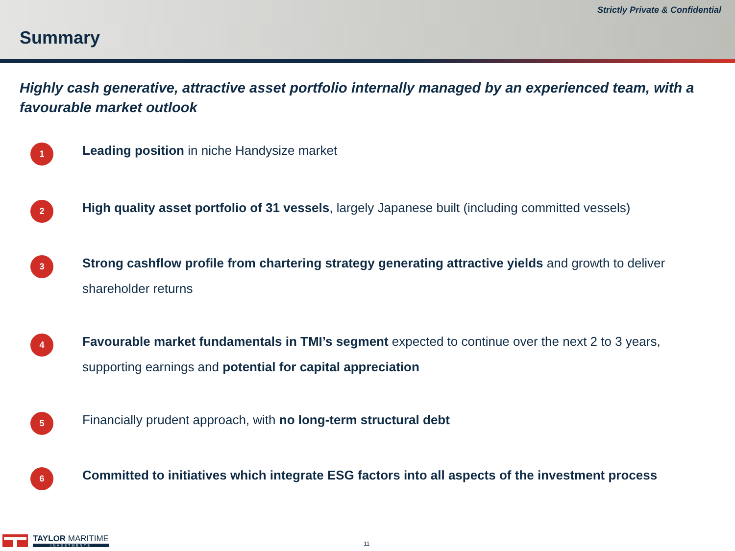Strictly Private & Confidential
Summary
Highly cash generative, attractive asset portfolio internally managed by an experienced team, with a favourable market outlook
1
Leading position in niche Handysize market
2
High quality asset portfolio of 31 vessels, largely Japanese built (including committed vessels)
3
Strong cashflow profile from chartering strategy generating attractive yields and growth to deliver shareholder returns
4
Favourable market fundamentals in TMI’s segment expected to continue over the next 2 to 3 years, supporting earnings and potential for capital appreciation
5
Financially prudent approach, with no long-term structural debt
6
Committed to initiatives which integrate ESG factors into all aspects of the investment process
TAYLOR MARITIME
INVESTMENTS
11